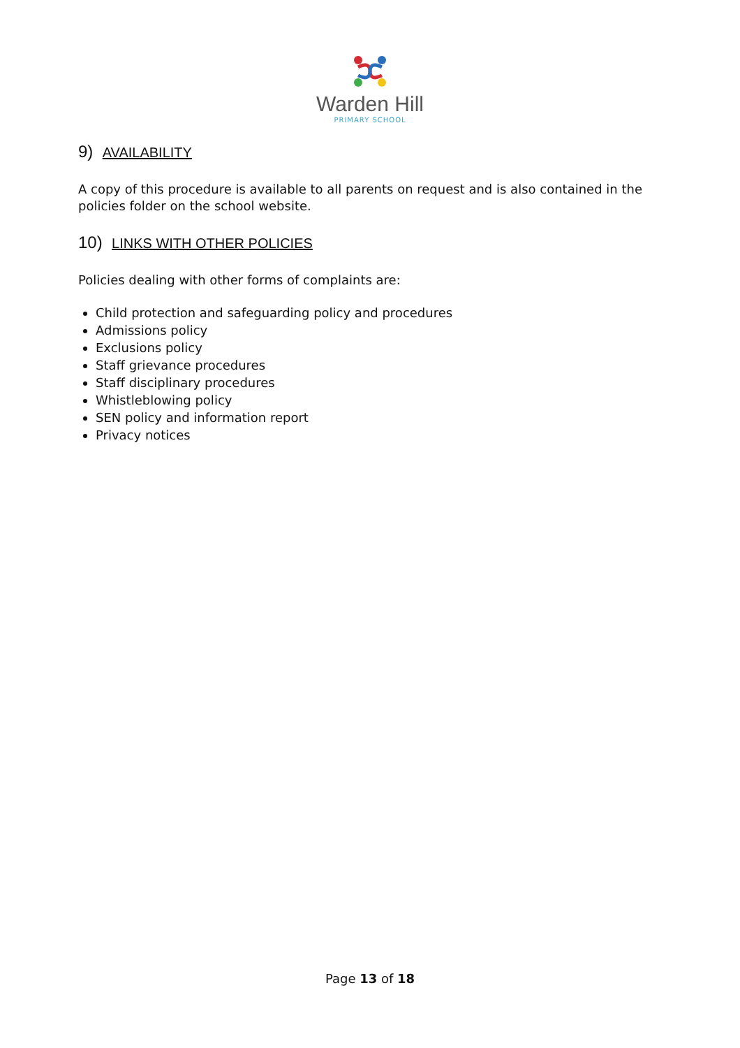Warden Hill
PRIMARY SCHOOL
9) AVAILABILITY
A copy of this procedure is available to all parents on request and is also contained in the policies folder on the school website.
10) LINKS WITH OTHER POLICIES
Policies dealing with other forms of complaints are:
Child protection and safeguarding policy and procedures
Admissions policy
Exclusions policy
Staff grievance procedures
Staff disciplinary procedures
Whistleblowing policy
SEN policy and information report
Privacy notices
Page 13 of 18